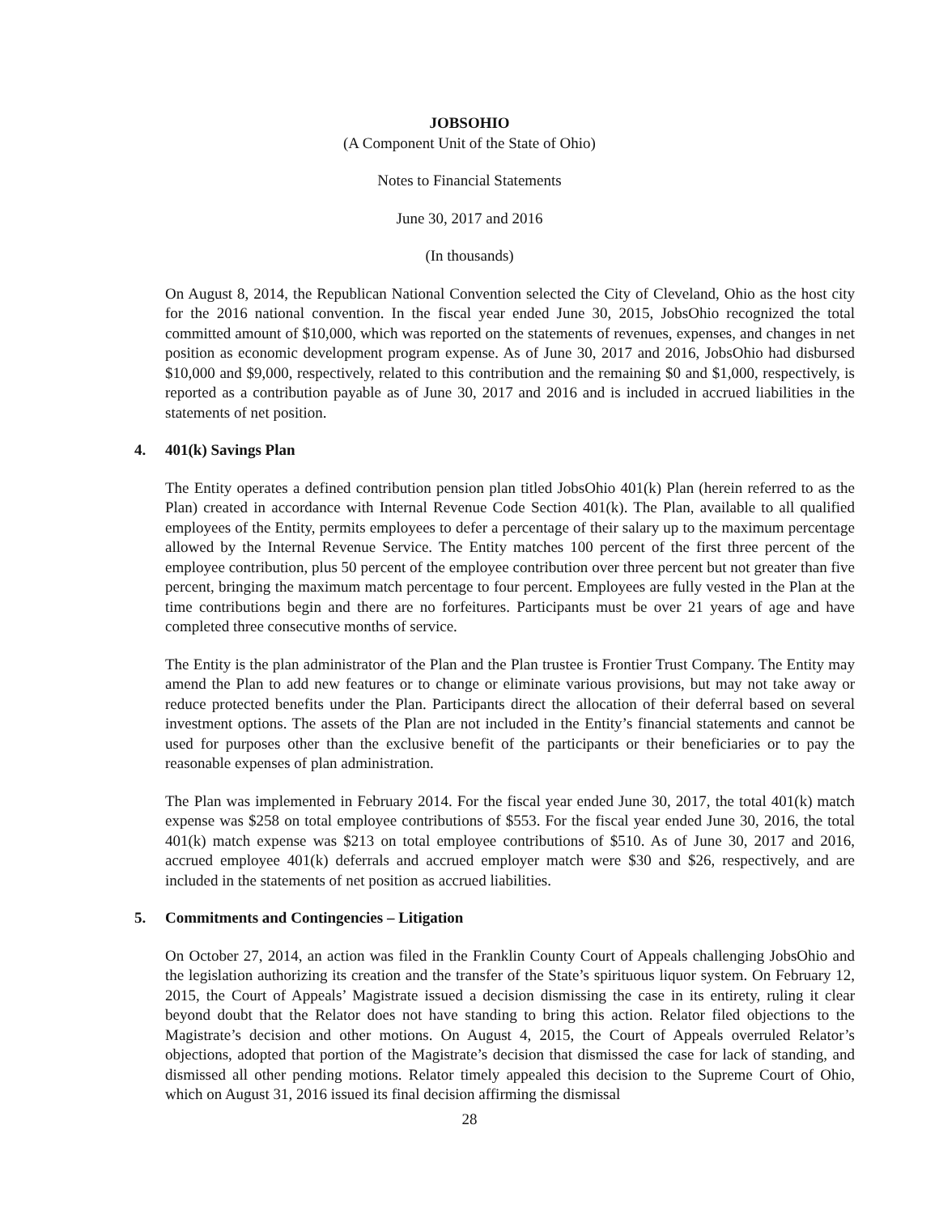JOBSOHIO
(A Component Unit of the State of Ohio)
Notes to Financial Statements
June 30, 2017 and 2016
(In thousands)
On August 8, 2014, the Republican National Convention selected the City of Cleveland, Ohio as the host city for the 2016 national convention. In the fiscal year ended June 30, 2015, JobsOhio recognized the total committed amount of $10,000, which was reported on the statements of revenues, expenses, and changes in net position as economic development program expense. As of June 30, 2017 and 2016, JobsOhio had disbursed $10,000 and $9,000, respectively, related to this contribution and the remaining $0 and $1,000, respectively, is reported as a contribution payable as of June 30, 2017 and 2016 and is included in accrued liabilities in the statements of net position.
4. 401(k) Savings Plan
The Entity operates a defined contribution pension plan titled JobsOhio 401(k) Plan (herein referred to as the Plan) created in accordance with Internal Revenue Code Section 401(k). The Plan, available to all qualified employees of the Entity, permits employees to defer a percentage of their salary up to the maximum percentage allowed by the Internal Revenue Service. The Entity matches 100 percent of the first three percent of the employee contribution, plus 50 percent of the employee contribution over three percent but not greater than five percent, bringing the maximum match percentage to four percent. Employees are fully vested in the Plan at the time contributions begin and there are no forfeitures. Participants must be over 21 years of age and have completed three consecutive months of service.
The Entity is the plan administrator of the Plan and the Plan trustee is Frontier Trust Company. The Entity may amend the Plan to add new features or to change or eliminate various provisions, but may not take away or reduce protected benefits under the Plan. Participants direct the allocation of their deferral based on several investment options. The assets of the Plan are not included in the Entity’s financial statements and cannot be used for purposes other than the exclusive benefit of the participants or their beneficiaries or to pay the reasonable expenses of plan administration.
The Plan was implemented in February 2014. For the fiscal year ended June 30, 2017, the total 401(k) match expense was $258 on total employee contributions of $553. For the fiscal year ended June 30, 2016, the total 401(k) match expense was $213 on total employee contributions of $510. As of June 30, 2017 and 2016, accrued employee 401(k) deferrals and accrued employer match were $30 and $26, respectively, and are included in the statements of net position as accrued liabilities.
5. Commitments and Contingencies – Litigation
On October 27, 2014, an action was filed in the Franklin County Court of Appeals challenging JobsOhio and the legislation authorizing its creation and the transfer of the State’s spirituous liquor system. On February 12, 2015, the Court of Appeals’ Magistrate issued a decision dismissing the case in its entirety, ruling it clear beyond doubt that the Relator does not have standing to bring this action. Relator filed objections to the Magistrate’s decision and other motions. On August 4, 2015, the Court of Appeals overruled Relator’s objections, adopted that portion of the Magistrate’s decision that dismissed the case for lack of standing, and dismissed all other pending motions. Relator timely appealed this decision to the Supreme Court of Ohio, which on August 31, 2016 issued its final decision affirming the dismissal
28